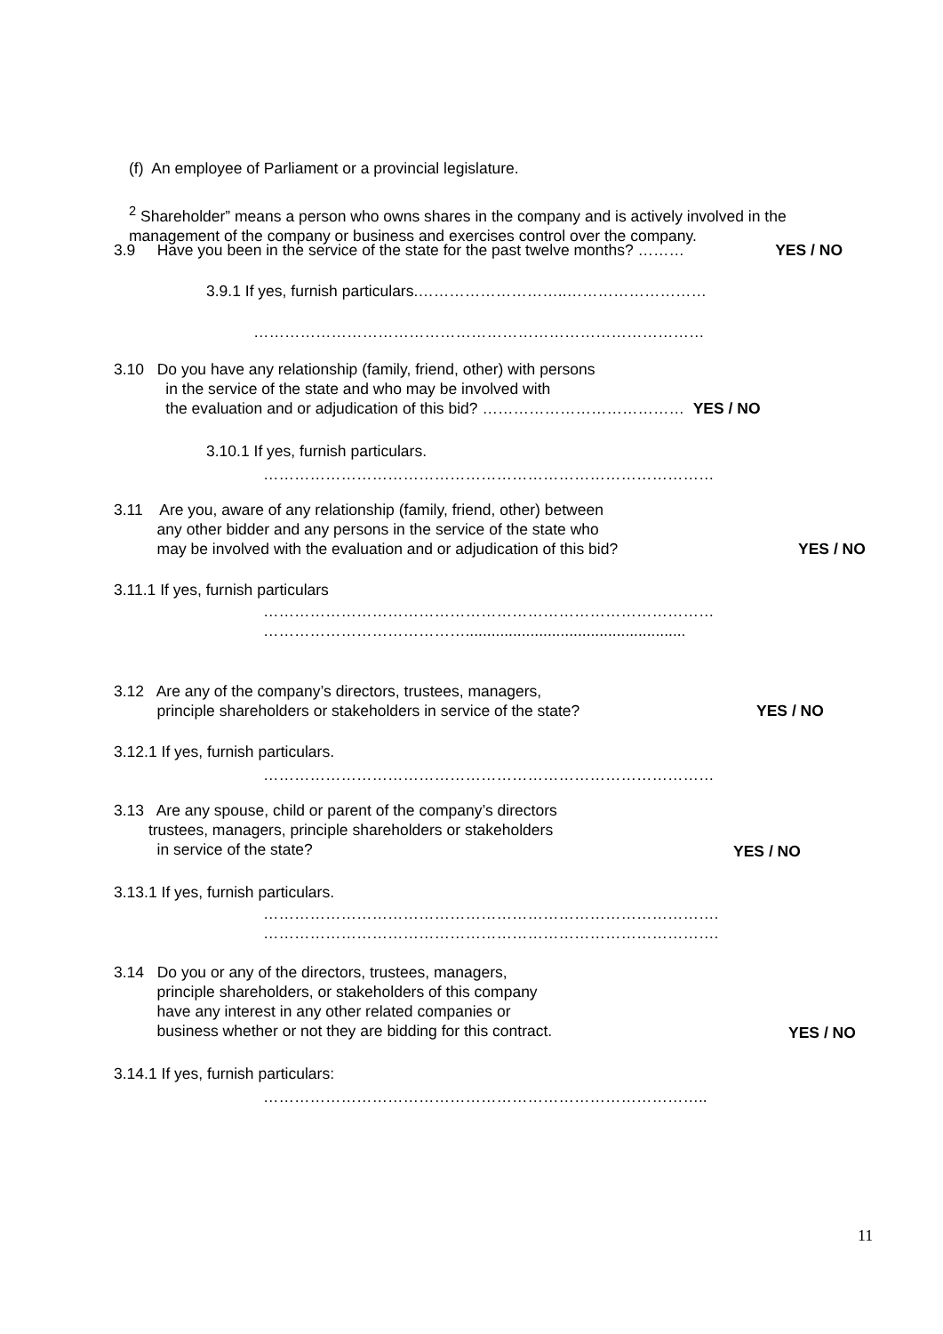(f) An employee of Parliament or a provincial legislature.
<sup>2</sup> Shareholder” means a person who owns shares in the company and is actively involved in the
management of the company or business and exercises control over the company.
3.9 Have you been in the service of the state for the past twelve months? ……… YES / NO
3.9.1 If yes, furnish particulars.………………………..………………………
……………………………………………………………………………
3.10 Do you have any relationship (family, friend, other) with persons
in the service of the state and who may be involved with
the evaluation and or adjudication of this bid? ………………………………… YES / NO
3.10.1 If yes, furnish particulars.
……………………………………………………………………………
3.11 Are you, aware of any relationship (family, friend, other) between
any other bidder and any persons in the service of the state who
may be involved with the evaluation and or adjudication of this bid?
YES / NO
3.11.1 If yes, furnish particulars
……………………………………………………………………………
…………………………………...................................................
3.12 Are any of the company’s directors, trustees, managers,
principle shareholders or stakeholders in service of the state?
YES / NO
3.12.1 If yes, furnish particulars.
……………………………………………………………………………
3.13 Are any spouse, child or parent of the company’s directors
trustees, managers, principle shareholders or stakeholders
in service of the state?
YES / NO
3.13.1 If yes, furnish particulars.
…………………………………………………………………………….
…………………………………………………………………………….
3.14 Do you or any of the directors, trustees, managers,
principle shareholders, or stakeholders of this company
have any interest in any other related companies or
business whether or not they are bidding for this contract.
YES / NO
3.14.1 If yes, furnish particulars:
…………………………………………………………………………..
11